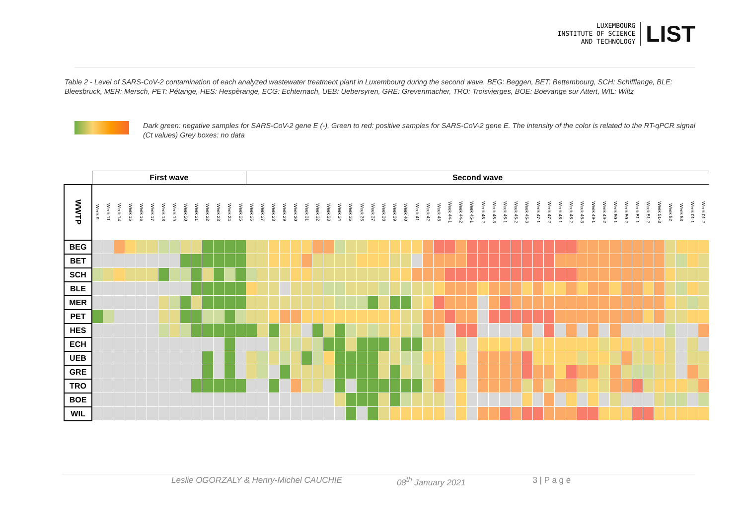LUXEMBOURG
INSTITUTE OF SCIENCE
AND TECHNOLOGY
LIST
Table 2 - Level of SARS-CoV-2 contamination of each analyzed wastewater treatment plant in Luxembourg during the second wave. BEG: Beggen, BET: Bettembourg, SCH: Schifflange, BLE: Bleesbruck, MER: Mersch, PET: Pétange, HES: Hespèrange, ECG: Echternach, UEB: Uebersyren, GRE: Grevenmacher, TRO: Troisvierges, BOE: Boevange sur Attert, WIL: Wiltz
Dark green: negative samples for SARS-CoV-2 gene E (-), Green to red: positive samples for SARS-CoV-2 gene E. The intensity of the color is related to the RT-qPCR signal (Ct values) Grey boxes: no data
| | First wave | | | | | | | | | | | | | | Second wave | | | | | | | | | | | | | | | | | | | | | | | | | | | | | | | | | | | | | | | | | |
| WWTP | Week 9 | Week 11 | Week 14 | Week 15 | Week 16 | Week 17 | Week 18 | Week 19 | Week 20 | Week 21 | Week 22 | Week 23 | Week 24 | Week 25 | Week 26 | Week 27 | Week 28 | Week 29 | Week 30 | Week 31 | Week 32 | Week 33 | Week 34 | Week 35 | Week 36 | Week 37 | Week 38 | Week 39 | Week 40 | Week 41 | Week 42 | Week 43 | Week 44-1 | Week 44-2 | Week 45-1 | Week 45-2 | Week 45-3 | Week 46-1 | Week 46-2 | Week 46-3 | Week 47-1 | Week 47-2 | Week 48-1 | Week 48-2 | Week 48-3 | Week 49-1 | Week 49-2 | Week 50-1 | Week 50-2 | Week 51-1 | Week 51-2 | Week 51-3 | Week 52 | Week 53 | Week 01-1 | Week 01-2 |
| BEG | | | | | | | | | | | | | | | | | | | | | | | | | | | | | | | | | | | | | | | | | | | | | | | | | | | | | | | | |
| BET | | | | | | | | | | | | | | | | | | | | | | | | | | | | | | | | | | | | | | | | | | | | | | | | | | | | | | | | |
| SCH | | | | | | | | | | | | | | | | | | | | | | | | | | | | | | | | | | | | | | | | | | | | | | | | | | | | | | | | |
| BLE | | | | | | | | | | | | | | | | | | | | | | | | | | | | | | | | | | | | | | | | | | | | | | | | | | | | | | | | |
| MER | | | | | | | | | | | | | | | | | | | | | | | | | | | | | | | | | | | | | | | | | | | | | | | | | | | | | | | | |
| PET | | | | | | | | | | | | | | | | | | | | | | | | | | | | | | | | | | | | | | | | | | | | | | | | | | | | | | | | |
| HES | | | | | | | | | | | | | | | | | | | | | | | | | | | | | | | | | | | | | | | | | | | | | | | | | | | | | | | | |
| ECH | | | | | | | | | | | | | | | | | | | | | | | | | | | | | | | | | | | | | | | | | | | | | | | | | | | | | | | | |
| UEB | | | | | | | | | | | | | | | | | | | | | | | | | | | | | | | | | | | | | | | | | | | | | | | | | | | | | | | | |
| GRE | | | | | | | | | | | | | | | | | | | | | | | | | | | | | | | | | | | | | | | | | | | | | | | | | | | | | | | | |
| TRO | | | | | | | | | | | | | | | | | | | | | | | | | | | | | | | | | | | | | | | | | | | | | | | | | | | | | | | | |
| BOE | | | | | | | | | | | | | | | | | | | | | | | | | | | | | | | | | | | | | | | | | | | | | | | | | | | | | | | | |
| WIL | | | | | | | | | | | | | | | | | | | | | | | | | | | | | | | | | | | | | | | | | | | | | | | | | | | | | | | | |
Leslie OGORZALY & Henry-Michel CAUCHIE 08<sup>th</sup> January 2021 3 | P a g e